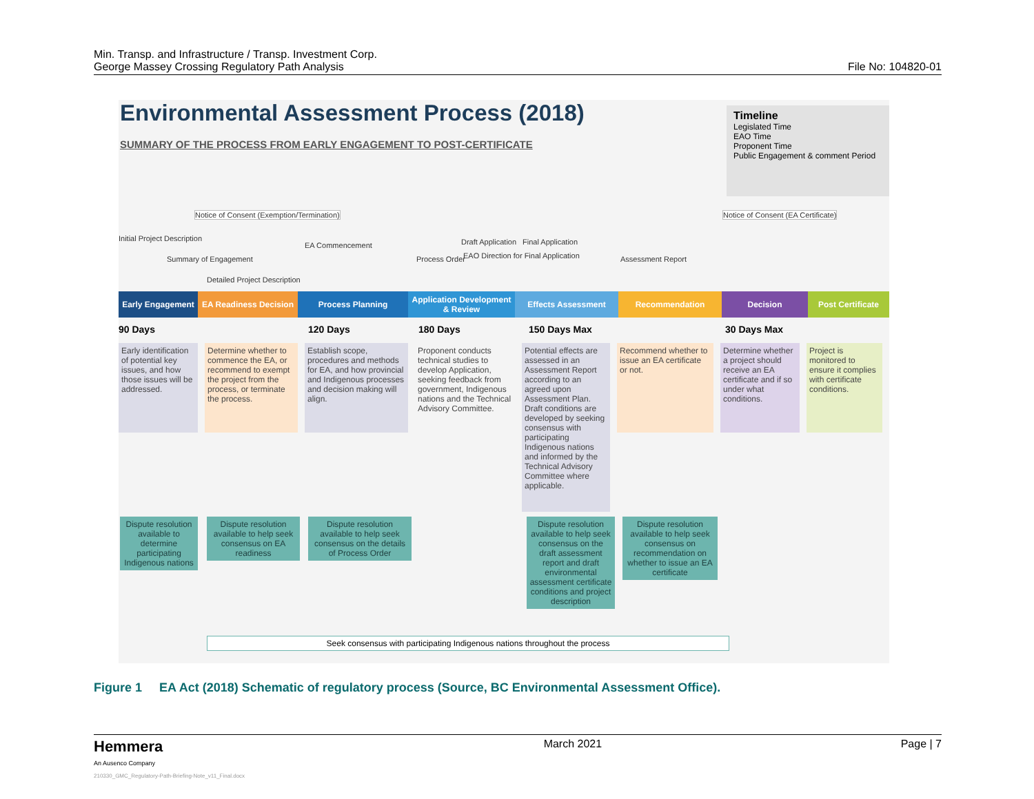Min. Transp. and Infrastructure / Transp. Investment Corp.
George Massey Crossing Regulatory Path Analysis
File No: 104820-01
Environmental Assessment Process (2018)
SUMMARY OF THE PROCESS FROM EARLY ENGAGEMENT TO POST-CERTIFICATE
Timeline
Legislated Time
EAO Time
Proponent Time
Public Engagement & comment Period
Notice of Consent (Exemption/Termination) Notice of Consent (EA Certificate)
Initial Project Description
Summary of Engagement
Detailed Project Description
EA Commencement
Process Order
Draft Application
EAO Direction for Final Application
Final Application
Assessment Report
Early Engagement
EA Readiness Decision
Process Planning Application Development & Review
Effects Assessment Recommendation Decision Post Certificate
90 Days 120 Days 180 Days 150 Days Max 30 Days Max
Early identification of potential key issues, and how those issues will be addressed.
Determine whether to commence the EA, or recommend to exempt the project from the process, or terminate the process.
Establish scope, procedures and methods for EA, and how provincial and Indigenous processes and decision making will align.
Proponent conducts technical studies to develop Application, seeking feedback from government, Indigenous nations and the Technical Advisory Committee.
Potential effects are assessed in an Assessment Report according to an agreed upon Assessment Plan. Draft conditions are developed by seeking consensus with participating Indigenous nations and informed by the Technical Advisory Committee where applicable.
Recommend whether to issue an EA certificate or not.
Determine whether a project should receive an EA certificate and if so under what conditions.
Project is monitored to ensure it complies with certificate conditions.
Dispute resolution available to determine participating Indigenous nations
Dispute resolution available to help seek consensus on EA readiness
Dispute resolution available to help seek consensus on the details of Process Order
Dispute resolution available to help seek consensus on the draft assessment report and draft environmental assessment certificate conditions and project description
Dispute resolution available to help seek consensus on recommendation on whether to issue an EA certificate
Seek consensus with participating Indigenous nations throughout the process
Figure 1 EA Act (2018) Schematic of regulatory process (Source, BC Environmental Assessment Office).
Hemmera
An Ausenco Company
210330_GMC_Regulatory-Path-Briefing-Note_v11_Final.docx
March 2021 Page | 7